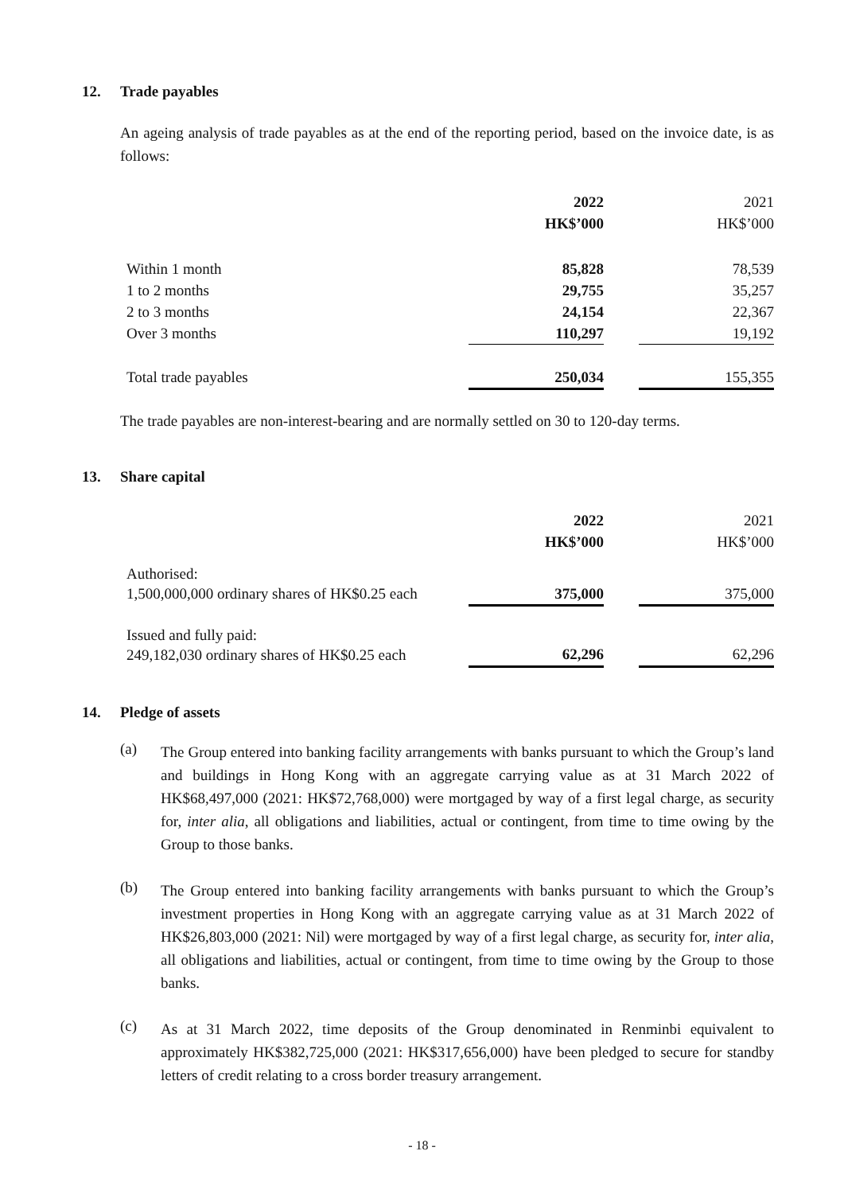12. Trade payables
An ageing analysis of trade payables as at the end of the reporting period, based on the invoice date, is as follows:
| | 2022 | | 2021 |
| | HK$’000 | | HK$’000 |
| Within 1 month | 85,828 | | 78,539 |
| 1 to 2 months | 29,755 | | 35,257 |
| 2 to 3 months | 24,154 | | 22,367 |
| Over 3 months | 110,297 | | 19,192 |
| Total trade payables | 250,034 | | 155,355 |
The trade payables are non-interest-bearing and are normally settled on 30 to 120-day terms.
13. Share capital
| | 2022 | | 2021 |
| | HK$’000 | | HK$’000 |
| Authorised: | | | |
| 1,500,000,000 ordinary shares of HK$0.25 each | 375,000 | | 375,000 |
| Issued and fully paid: | | | |
| 249,182,030 ordinary shares of HK$0.25 each | 62,296 | | 62,296 |
14. Pledge of assets
(a)
The Group entered into banking facility arrangements with banks pursuant to which the Group’s land and buildings in Hong Kong with an aggregate carrying value as at 31 March 2022 of HK$68,497,000 (2021: HK$72,768,000) were mortgaged by way of a first legal charge, as security for, inter alia, all obligations and liabilities, actual or contingent, from time to time owing by the Group to those banks.
(b)
The Group entered into banking facility arrangements with banks pursuant to which the Group’s investment properties in Hong Kong with an aggregate carrying value as at 31 March 2022 of HK$26,803,000 (2021: Nil) were mortgaged by way of a first legal charge, as security for, inter alia, all obligations and liabilities, actual or contingent, from time to time owing by the Group to those banks.
(c)
As at 31 March 2022, time deposits of the Group denominated in Renminbi equivalent to approximately HK$382,725,000 (2021: HK$317,656,000) have been pledged to secure for standby letters of credit relating to a cross border treasury arrangement.
- 18 -